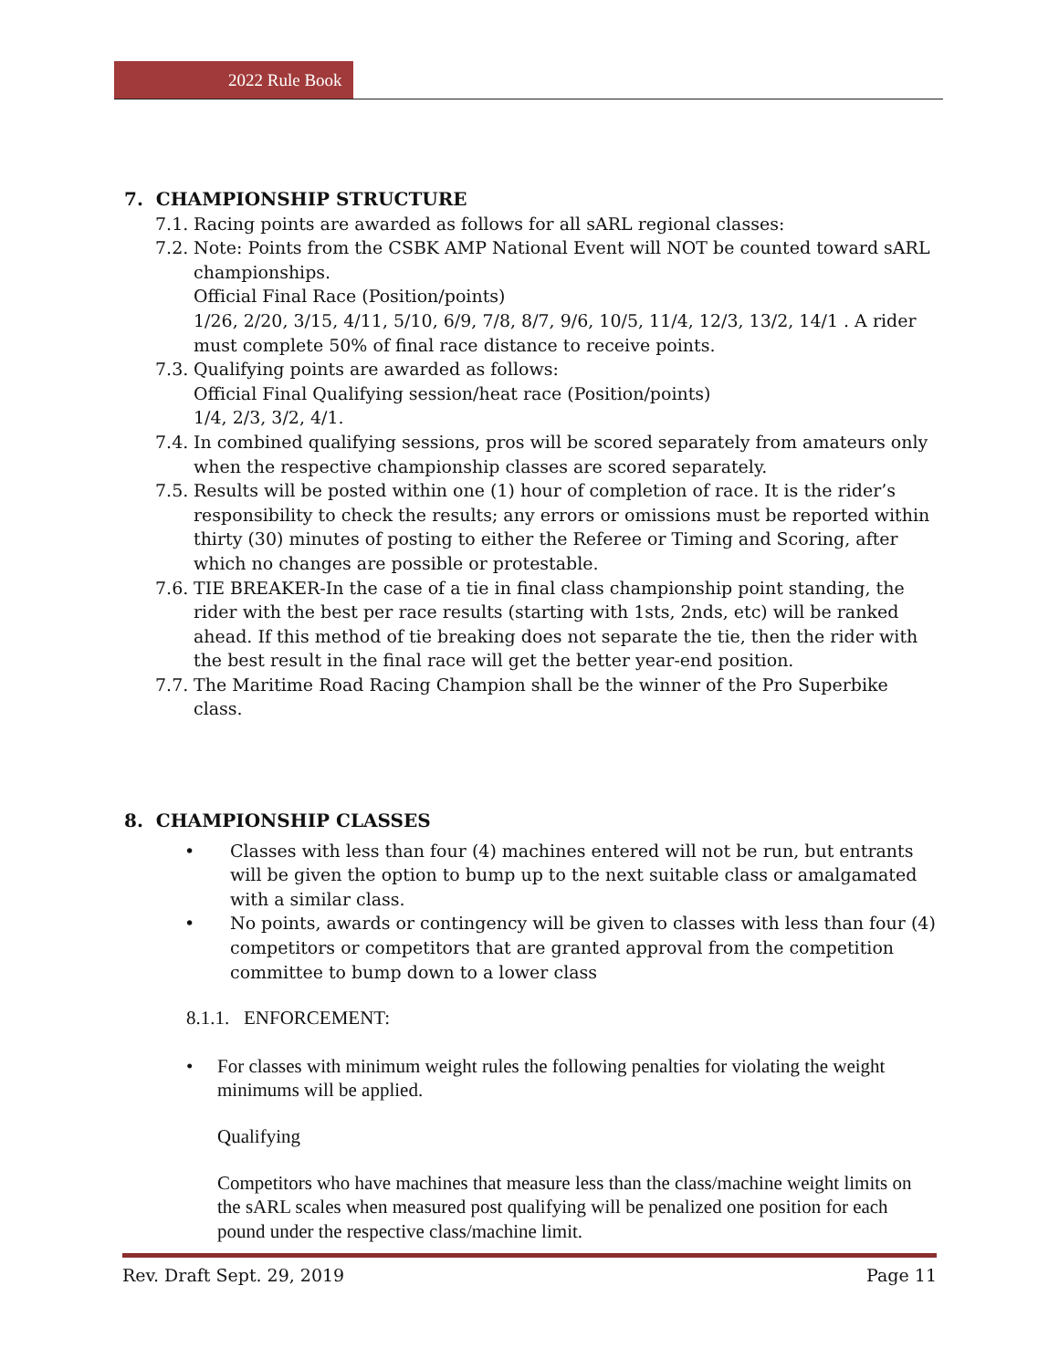2022 Rule Book
7. CHAMPIONSHIP STRUCTURE
7.1. Racing points are awarded as follows for all sARL regional classes:
7.2. Note: Points from the CSBK AMP National Event will NOT be counted toward sARL championships.
Official Final Race (Position/points)
1/26, 2/20, 3/15, 4/11, 5/10, 6/9, 7/8, 8/7, 9/6, 10/5, 11/4, 12/3, 13/2, 14/1 . A rider must complete 50% of final race distance to receive points.
7.3. Qualifying points are awarded as follows:
Official Final Qualifying session/heat race (Position/points)
1/4, 2/3, 3/2, 4/1.
7.4. In combined qualifying sessions, pros will be scored separately from amateurs only when the respective championship classes are scored separately.
7.5. Results will be posted within one (1) hour of completion of race. It is the rider’s responsibility to check the results; any errors or omissions must be reported within thirty (30) minutes of posting to either the Referee or Timing and Scoring, after which no changes are possible or protestable.
7.6. TIE BREAKER-In the case of a tie in final class championship point standing, the rider with the best per race results (starting with 1sts, 2nds, etc) will be ranked ahead. If this method of tie breaking does not separate the tie, then the rider with the best result in the final race will get the better year-end position.
7.7. The Maritime Road Racing Champion shall be the winner of the Pro Superbike class.
8. CHAMPIONSHIP CLASSES
• Classes with less than four (4) machines entered will not be run, but entrants will be given the option to bump up to the next suitable class or amalgamated with a similar class.
• No points, awards or contingency will be given to classes with less than four (4) competitors or competitors that are granted approval from the competition committee to bump down to a lower class
8.1.1. ENFORCEMENT:
• For classes with minimum weight rules the following penalties for violating the weight minimums will be applied.
Qualifying
Competitors who have machines that measure less than the class/machine weight limits on the sARL scales when measured post qualifying will be penalized one position for each pound under the respective class/machine limit.
Rev. Draft Sept. 29, 2019 Page 11